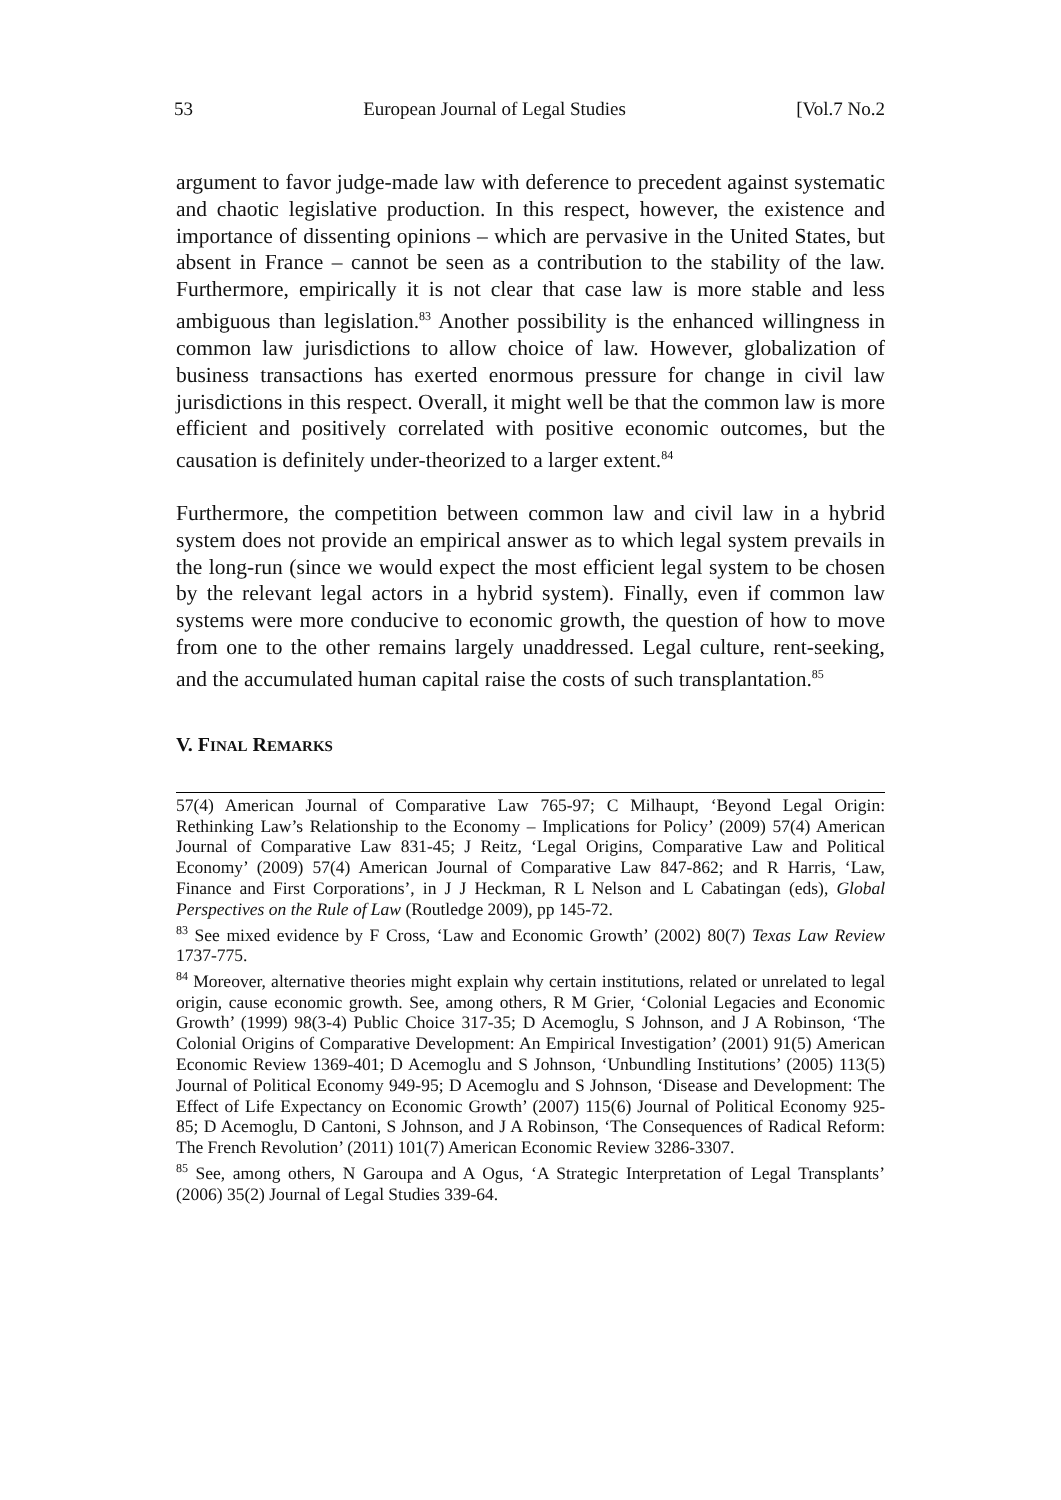53 European Journal of Legal Studies [Vol.7 No.2
argument to favor judge-made law with deference to precedent against systematic and chaotic legislative production. In this respect, however, the existence and importance of dissenting opinions – which are pervasive in the United States, but absent in France – cannot be seen as a contribution to the stability of the law. Furthermore, empirically it is not clear that case law is more stable and less ambiguous than legislation.<sup>83</sup> Another possibility is the enhanced willingness in common law jurisdictions to allow choice of law. However, globalization of business transactions has exerted enormous pressure for change in civil law jurisdictions in this respect. Overall, it might well be that the common law is more efficient and positively correlated with positive economic outcomes, but the causation is definitely under-theorized to a larger extent.<sup>84</sup>
Furthermore, the competition between common law and civil law in a hybrid system does not provide an empirical answer as to which legal system prevails in the long-run (since we would expect the most efficient legal system to be chosen by the relevant legal actors in a hybrid system). Finally, even if common law systems were more conducive to economic growth, the question of how to move from one to the other remains largely unaddressed. Legal culture, rent-seeking, and the accumulated human capital raise the costs of such transplantation.<sup>85</sup>
V. FINAL REMARKS
57(4) American Journal of Comparative Law 765-97; C Milhaupt, ‘Beyond Legal Origin: Rethinking Law’s Relationship to the Economy – Implications for Policy’ (2009) 57(4) American Journal of Comparative Law 831-45; J Reitz, ‘Legal Origins, Comparative Law and Political Economy’ (2009) 57(4) American Journal of Comparative Law 847-862; and R Harris, ‘Law, Finance and First Corporations’, in J J Heckman, R L Nelson and L Cabatingan (eds), Global Perspectives on the Rule of Law (Routledge 2009), pp 145-72.
<sup>83</sup> See mixed evidence by F Cross, ‘Law and Economic Growth’ (2002) 80(7) Texas Law Review 1737-775.
<sup>84</sup> Moreover, alternative theories might explain why certain institutions, related or unrelated to legal origin, cause economic growth. See, among others, R M Grier, ‘Colonial Legacies and Economic Growth’ (1999) 98(3-4) Public Choice 317-35; D Acemoglu, S Johnson, and J A Robinson, ‘The Colonial Origins of Comparative Development: An Empirical Investigation’ (2001) 91(5) American Economic Review 1369-401; D Acemoglu and S Johnson, ‘Unbundling Institutions’ (2005) 113(5) Journal of Political Economy 949-95; D Acemoglu and S Johnson, ‘Disease and Development: The Effect of Life Expectancy on Economic Growth’ (2007) 115(6) Journal of Political Economy 925-85; D Acemoglu, D Cantoni, S Johnson, and J A Robinson, ‘The Consequences of Radical Reform: The French Revolution’ (2011) 101(7) American Economic Review 3286-3307.
<sup>85</sup> See, among others, N Garoupa and A Ogus, ‘A Strategic Interpretation of Legal Transplants’ (2006) 35(2) Journal of Legal Studies 339-64.